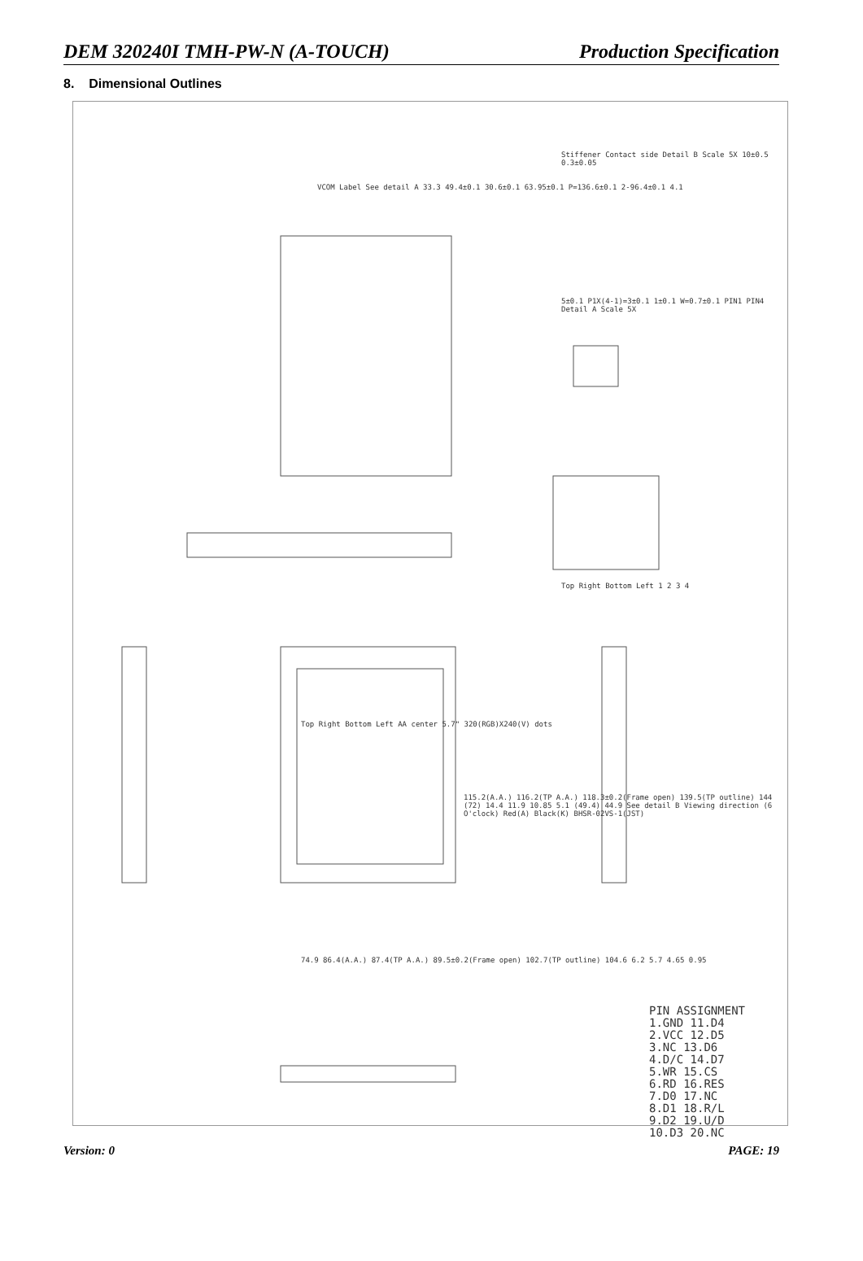DEM 320240I TMH-PW-N (A-TOUCH) Production Specification
8. Dimensional Outlines
PIN ASSIGNMENT
1.GND 11.D4
2.VCC 12.D5
3.NC 13.D6
4.D/C 14.D7
5.WR 15.CS
6.RD 16.RES
7.D0 17.NC
8.D1 18.R/L
9.D2 19.U/D
10.D3 20.NC
VCOM Label See detail A 33.3 49.4±0.1 30.6±0.1 63.95±0.1 P=136.6±0.1 2-96.4±0.1 4.1
Stiffener Contact side Detail B Scale 5X 10±0.5 0.3±0.05
5±0.1 P1X(4-1)=3±0.1 1±0.1 W=0.7±0.1 PIN1 PIN4 Detail A Scale 5X
Top Right Bottom Left 1 2 3 4
Top Right Bottom Left AA center 5.7" 320(RGB)X240(V) dots
74.9 86.4(A.A.) 87.4(TP A.A.) 89.5±0.2(Frame open) 102.7(TP outline) 104.6 6.2 5.7 4.65 0.95
115.2(A.A.) 116.2(TP A.A.) 118.3±0.2(Frame open) 139.5(TP outline) 144 (72) 14.4 11.9 10.85 5.1 (49.4) 44.9 See detail B Viewing direction (6 O'clock) Red(A) Black(K) BHSR-02VS-1(JST)
Version: 0 PAGE: 19